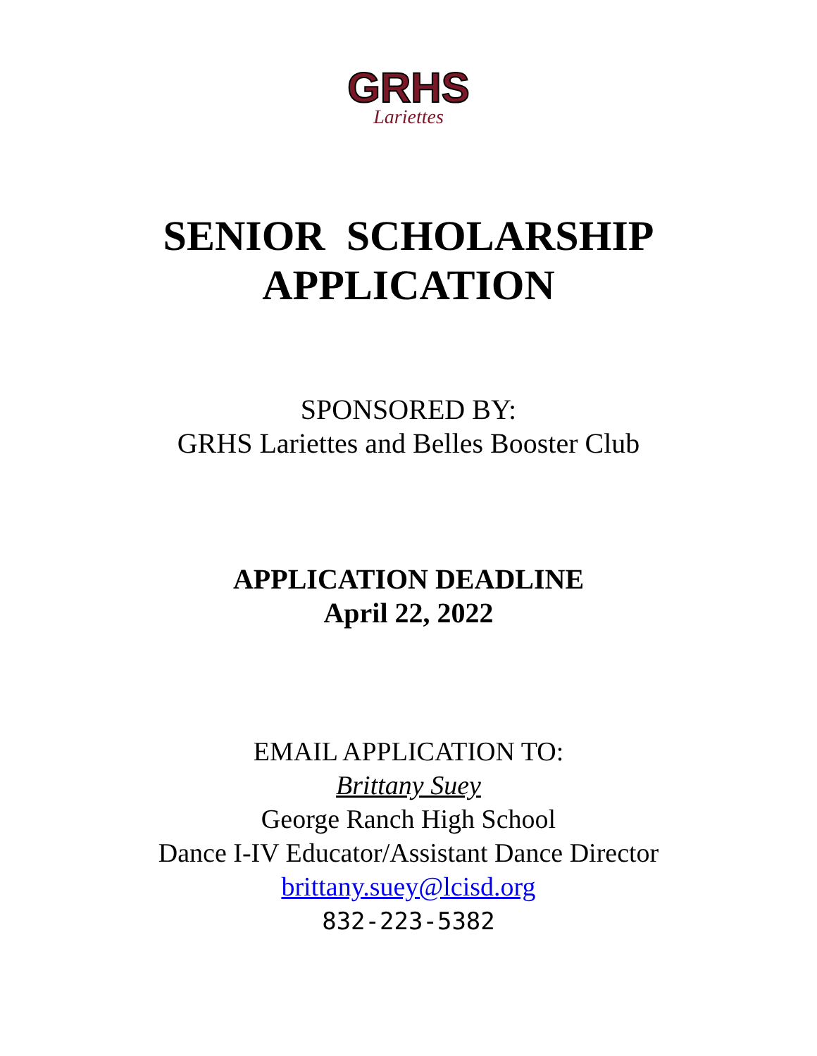GRHS
Lariettes
SENIOR SCHOLARSHIP
APPLICATION
SPONSORED BY:
GRHS Lariettes and Belles Booster Club
APPLICATION DEADLINE
April 22, 2022
EMAIL APPLICATION TO:
Brittany Suey
George Ranch High School
Dance I-IV Educator/Assistant Dance Director
brittany.suey@lcisd.org
832-223-5382